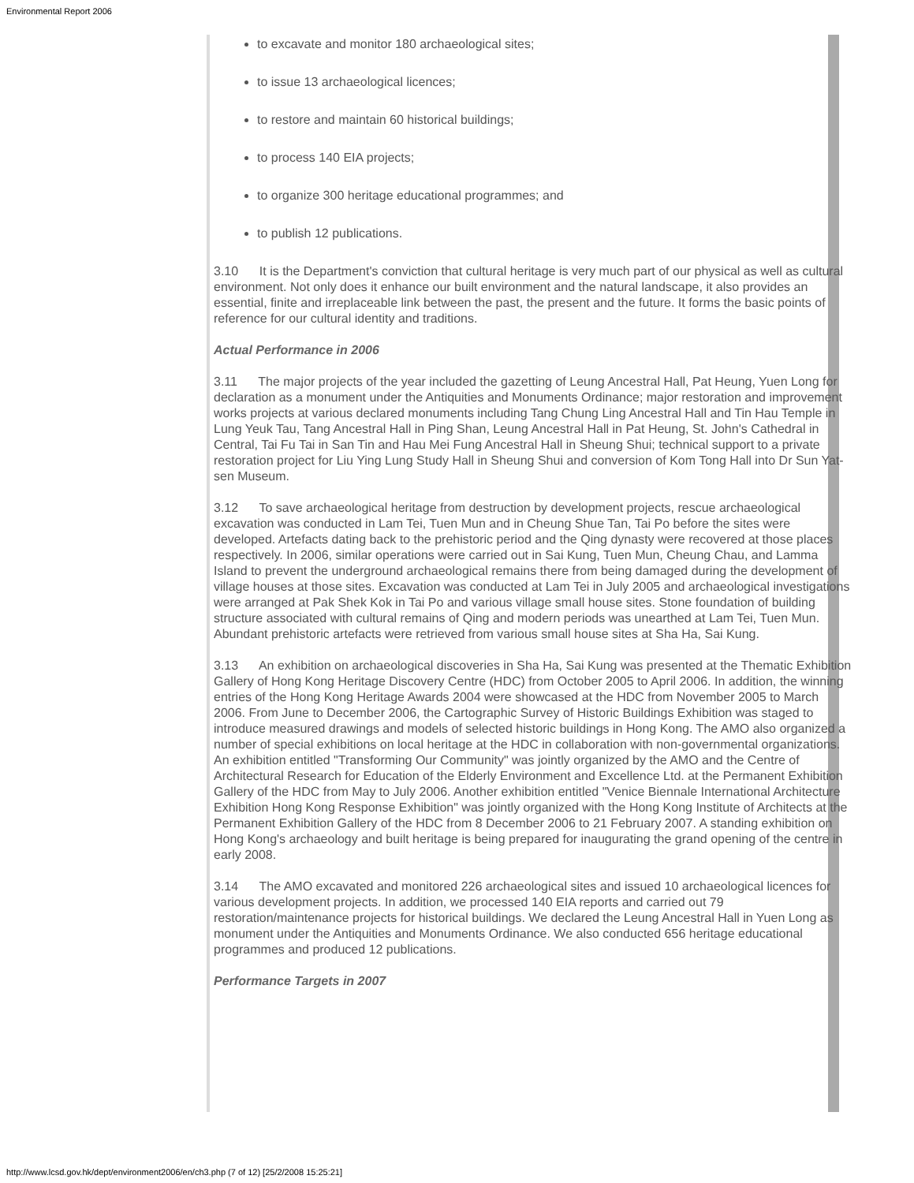Environmental Report 2006
to excavate and monitor 180 archaeological sites;
to issue 13 archaeological licences;
to restore and maintain 60 historical buildings;
to process 140 EIA projects;
to organize 300 heritage educational programmes; and
to publish 12 publications.
3.10 It is the Department's conviction that cultural heritage is very much part of our physical as well as cultural environment. Not only does it enhance our built environment and the natural landscape, it also provides an essential, finite and irreplaceable link between the past, the present and the future. It forms the basic points of reference for our cultural identity and traditions.
Actual Performance in 2006
3.11 The major projects of the year included the gazetting of Leung Ancestral Hall, Pat Heung, Yuen Long for declaration as a monument under the Antiquities and Monuments Ordinance; major restoration and improvement works projects at various declared monuments including Tang Chung Ling Ancestral Hall and Tin Hau Temple in Lung Yeuk Tau, Tang Ancestral Hall in Ping Shan, Leung Ancestral Hall in Pat Heung, St. John's Cathedral in Central, Tai Fu Tai in San Tin and Hau Mei Fung Ancestral Hall in Sheung Shui; technical support to a private restoration project for Liu Ying Lung Study Hall in Sheung Shui and conversion of Kom Tong Hall into Dr Sun Yat-sen Museum.
3.12 To save archaeological heritage from destruction by development projects, rescue archaeological excavation was conducted in Lam Tei, Tuen Mun and in Cheung Shue Tan, Tai Po before the sites were developed. Artefacts dating back to the prehistoric period and the Qing dynasty were recovered at those places respectively. In 2006, similar operations were carried out in Sai Kung, Tuen Mun, Cheung Chau, and Lamma Island to prevent the underground archaeological remains there from being damaged during the development of village houses at those sites. Excavation was conducted at Lam Tei in July 2005 and archaeological investigations were arranged at Pak Shek Kok in Tai Po and various village small house sites. Stone foundation of building structure associated with cultural remains of Qing and modern periods was unearthed at Lam Tei, Tuen Mun. Abundant prehistoric artefacts were retrieved from various small house sites at Sha Ha, Sai Kung.
3.13 An exhibition on archaeological discoveries in Sha Ha, Sai Kung was presented at the Thematic Exhibition Gallery of Hong Kong Heritage Discovery Centre (HDC) from October 2005 to April 2006. In addition, the winning entries of the Hong Kong Heritage Awards 2004 were showcased at the HDC from November 2005 to March 2006. From June to December 2006, the Cartographic Survey of Historic Buildings Exhibition was staged to introduce measured drawings and models of selected historic buildings in Hong Kong. The AMO also organized a number of special exhibitions on local heritage at the HDC in collaboration with non-governmental organizations. An exhibition entitled "Transforming Our Community" was jointly organized by the AMO and the Centre of Architectural Research for Education of the Elderly Environment and Excellence Ltd. at the Permanent Exhibition Gallery of the HDC from May to July 2006. Another exhibition entitled "Venice Biennale International Architecture Exhibition Hong Kong Response Exhibition" was jointly organized with the Hong Kong Institute of Architects at the Permanent Exhibition Gallery of the HDC from 8 December 2006 to 21 February 2007. A standing exhibition on Hong Kong's archaeology and built heritage is being prepared for inaugurating the grand opening of the centre in early 2008.
3.14 The AMO excavated and monitored 226 archaeological sites and issued 10 archaeological licences for various development projects. In addition, we processed 140 EIA reports and carried out 79 restoration/maintenance projects for historical buildings. We declared the Leung Ancestral Hall in Yuen Long as monument under the Antiquities and Monuments Ordinance. We also conducted 656 heritage educational programmes and produced 12 publications.
Performance Targets in 2007
http://www.lcsd.gov.hk/dept/environment2006/en/ch3.php (7 of 12) [25/2/2008 15:25:21]